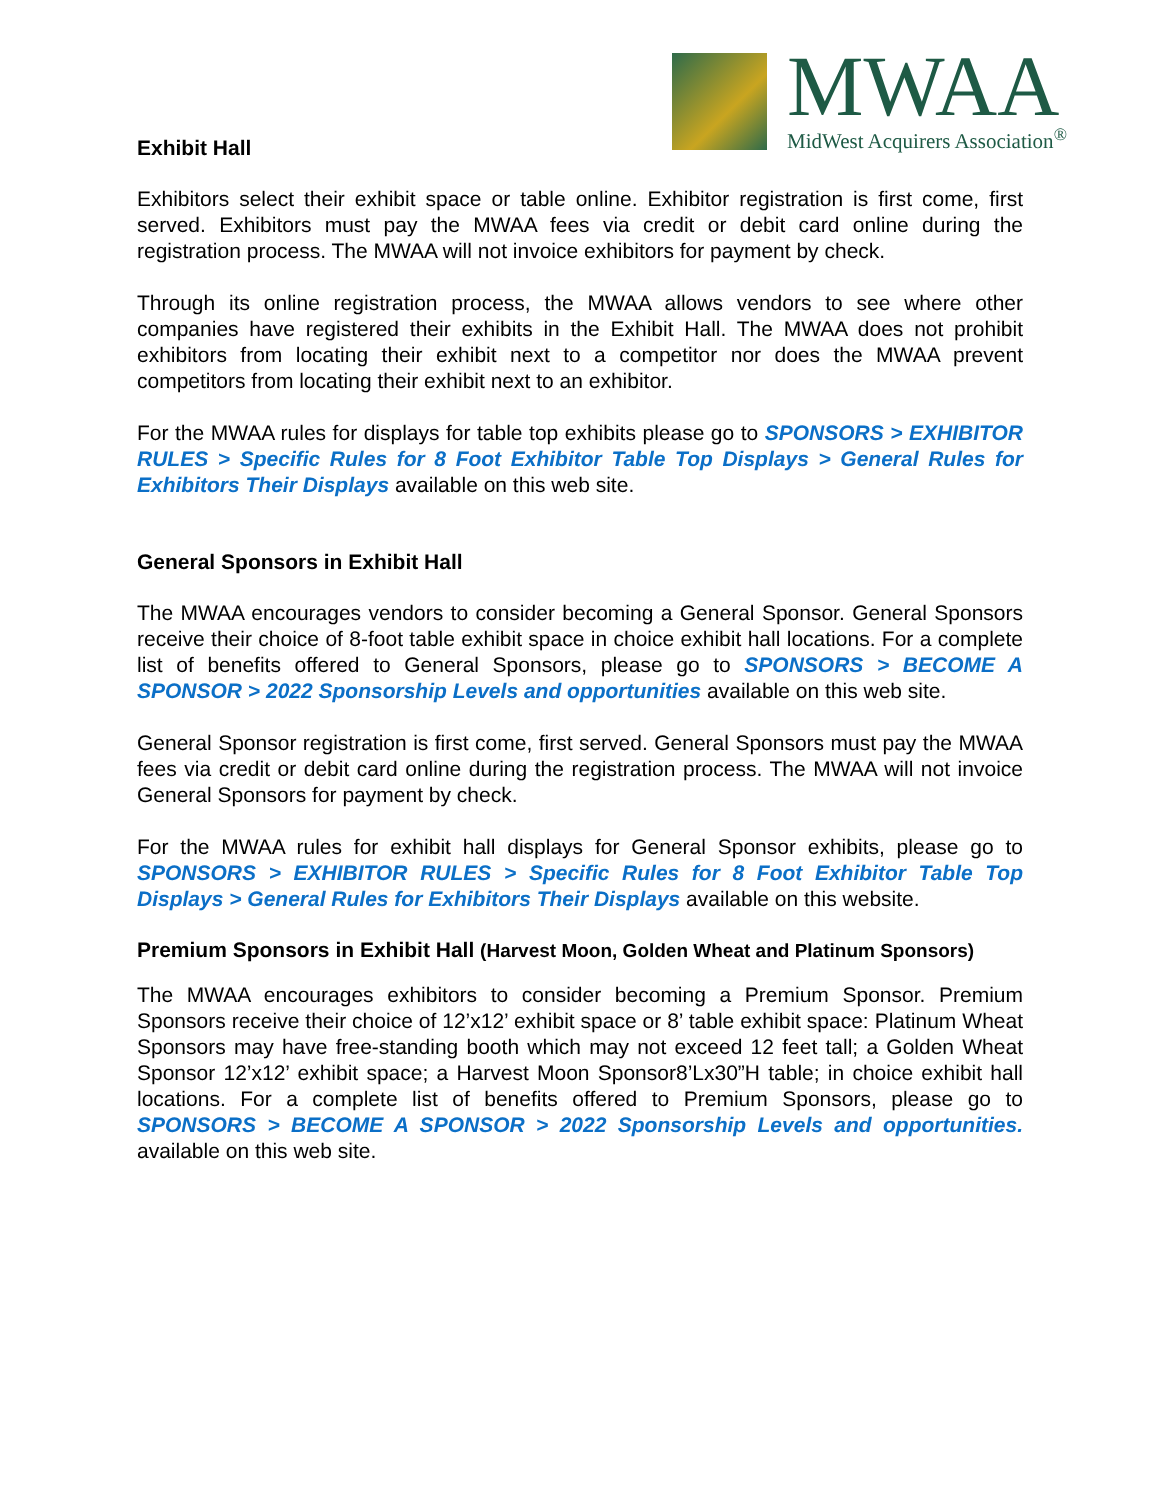MWAA
MidWest Acquirers Association<sup>®</sup>
Exhibit Hall
Exhibitors select their exhibit space or table online. Exhibitor registration is first come, first served. Exhibitors must pay the MWAA fees via credit or debit card online during the registration process. The MWAA will not invoice exhibitors for payment by check.
Through its online registration process, the MWAA allows vendors to see where other companies have registered their exhibits in the Exhibit Hall. The MWAA does not prohibit exhibitors from locating their exhibit next to a competitor nor does the MWAA prevent competitors from locating their exhibit next to an exhibitor.
For the MWAA rules for displays for table top exhibits please go to SPONSORS > EXHIBITOR RULES > Specific Rules for 8 Foot Exhibitor Table Top Displays > General Rules for Exhibitors Their Displays available on this web site.
General Sponsors in Exhibit Hall
The MWAA encourages vendors to consider becoming a General Sponsor. General Sponsors receive their choice of 8-foot table exhibit space in choice exhibit hall locations. For a complete list of benefits offered to General Sponsors, please go to SPONSORS > BECOME A SPONSOR > 2022 Sponsorship Levels and opportunities available on this web site.
General Sponsor registration is first come, first served. General Sponsors must pay the MWAA fees via credit or debit card online during the registration process. The MWAA will not invoice General Sponsors for payment by check.
For the MWAA rules for exhibit hall displays for General Sponsor exhibits, please go to SPONSORS > EXHIBITOR RULES > Specific Rules for 8 Foot Exhibitor Table Top Displays > General Rules for Exhibitors Their Displays available on this website.
Premium Sponsors in Exhibit Hall (Harvest Moon, Golden Wheat and Platinum Sponsors)
The MWAA encourages exhibitors to consider becoming a Premium Sponsor. Premium Sponsors receive their choice of 12’x12’ exhibit space or 8’ table exhibit space: Platinum Wheat Sponsors may have free-standing booth which may not exceed 12 feet tall; a Golden Wheat Sponsor 12’x12’ exhibit space; a Harvest Moon Sponsor8’Lx30”H table; in choice exhibit hall locations. For a complete list of benefits offered to Premium Sponsors, please go to SPONSORS > BECOME A SPONSOR > 2022 Sponsorship Levels and opportunities. available on this web site.